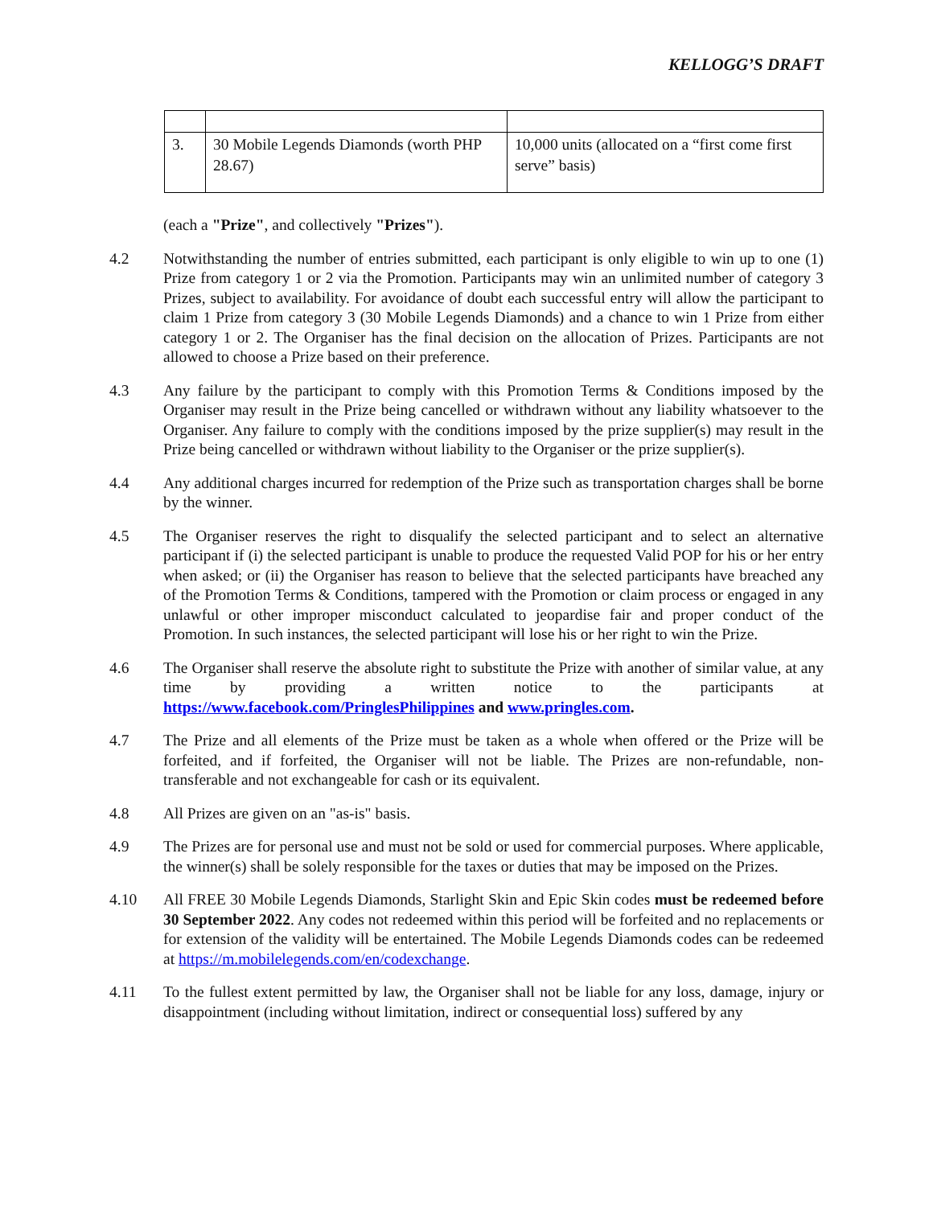KELLOGG’S DRAFT
| 3. | 30 Mobile Legends Diamonds (worth PHP 28.67) | 10,000 units (allocated on a “first come first serve” basis) |
(each a "Prize", and collectively "Prizes").
4.2 Notwithstanding the number of entries submitted, each participant is only eligible to win up to one (1) Prize from category 1 or 2 via the Promotion. Participants may win an unlimited number of category 3 Prizes, subject to availability. For avoidance of doubt each successful entry will allow the participant to claim 1 Prize from category 3 (30 Mobile Legends Diamonds) and a chance to win 1 Prize from either category 1 or 2. The Organiser has the final decision on the allocation of Prizes. Participants are not allowed to choose a Prize based on their preference.
4.3 Any failure by the participant to comply with this Promotion Terms & Conditions imposed by the Organiser may result in the Prize being cancelled or withdrawn without any liability whatsoever to the Organiser. Any failure to comply with the conditions imposed by the prize supplier(s) may result in the Prize being cancelled or withdrawn without liability to the Organiser or the prize supplier(s).
4.4 Any additional charges incurred for redemption of the Prize such as transportation charges shall be borne by the winner.
4.5 The Organiser reserves the right to disqualify the selected participant and to select an alternative participant if (i) the selected participant is unable to produce the requested Valid POP for his or her entry when asked; or (ii) the Organiser has reason to believe that the selected participants have breached any of the Promotion Terms & Conditions, tampered with the Promotion or claim process or engaged in any unlawful or other improper misconduct calculated to jeopardise fair and proper conduct of the Promotion. In such instances, the selected participant will lose his or her right to win the Prize.
4.6 The Organiser shall reserve the absolute right to substitute the Prize with another of similar value, at any time by providing a written notice to the participants at https://www.facebook.com/PringlesPhilippines and www.pringles.com.
4.7 The Prize and all elements of the Prize must be taken as a whole when offered or the Prize will be forfeited, and if forfeited, the Organiser will not be liable. The Prizes are non-refundable, non-transferable and not exchangeable for cash or its equivalent.
4.8 All Prizes are given on an "as-is" basis.
4.9 The Prizes are for personal use and must not be sold or used for commercial purposes. Where applicable, the winner(s) shall be solely responsible for the taxes or duties that may be imposed on the Prizes.
4.10 All FREE 30 Mobile Legends Diamonds, Starlight Skin and Epic Skin codes must be redeemed before 30 September 2022. Any codes not redeemed within this period will be forfeited and no replacements or for extension of the validity will be entertained. The Mobile Legends Diamonds codes can be redeemed at https://m.mobilelegends.com/en/codexchange.
4.11 To the fullest extent permitted by law, the Organiser shall not be liable for any loss, damage, injury or disappointment (including without limitation, indirect or consequential loss) suffered by any